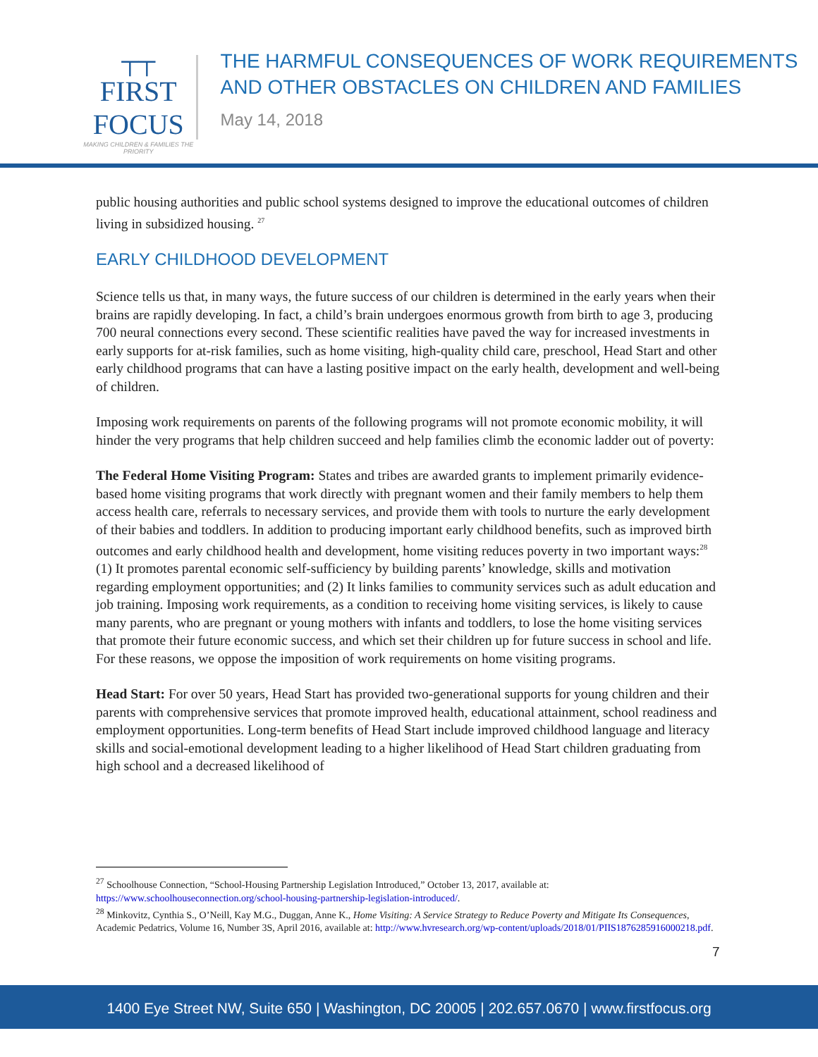┬┬
FIRST FOCUS
MAKING CHILDREN & FAMILIES THE PRIORITY
THE HARMFUL CONSEQUENCES OF WORK REQUIREMENTS AND OTHER OBSTACLES ON CHILDREN AND FAMILIES
May 14, 2018
public housing authorities and public school systems designed to improve the educational outcomes of children living in subsidized housing. <sup>27</sup>
EARLY CHILDHOOD DEVELOPMENT
Science tells us that, in many ways, the future success of our children is determined in the early years when their brains are rapidly developing. In fact, a child’s brain undergoes enormous growth from birth to age 3, producing 700 neural connections every second. These scientific realities have paved the way for increased investments in early supports for at-risk families, such as home visiting, high-quality child care, preschool, Head Start and other early childhood programs that can have a lasting positive impact on the early health, development and well-being of children.
Imposing work requirements on parents of the following programs will not promote economic mobility, it will hinder the very programs that help children succeed and help families climb the economic ladder out of poverty:
The Federal Home Visiting Program: States and tribes are awarded grants to implement primarily evidence-based home visiting programs that work directly with pregnant women and their family members to help them access health care, referrals to necessary services, and provide them with tools to nurture the early development of their babies and toddlers. In addition to producing important early childhood benefits, such as improved birth outcomes and early childhood health and development, home visiting reduces poverty in two important ways:<sup>28</sup> (1) It promotes parental economic self-sufficiency by building parents’ knowledge, skills and motivation regarding employment opportunities; and (2) It links families to community services such as adult education and job training. Imposing work requirements, as a condition to receiving home visiting services, is likely to cause many parents, who are pregnant or young mothers with infants and toddlers, to lose the home visiting services that promote their future economic success, and which set their children up for future success in school and life. For these reasons, we oppose the imposition of work requirements on home visiting programs.
Head Start: For over 50 years, Head Start has provided two-generational supports for young children and their parents with comprehensive services that promote improved health, educational attainment, school readiness and employment opportunities. Long-term benefits of Head Start include improved childhood language and literacy skills and social-emotional development leading to a higher likelihood of Head Start children graduating from high school and a decreased likelihood of
<sup>27</sup> Schoolhouse Connection, “School-Housing Partnership Legislation Introduced,” October 13, 2017, available at: https://www.schoolhouseconnection.org/school-housing-partnership-legislation-introduced/.
<sup>28</sup> Minkovitz, Cynthia S., O’Neill, Kay M.G., Duggan, Anne K., Home Visiting: A Service Strategy to Reduce Poverty and Mitigate Its Consequences, Academic Pedatrics, Volume 16, Number 3S, April 2016, available at: http://www.hvresearch.org/wp-content/uploads/2018/01/PIIS1876285916000218.pdf.
7
1400 Eye Street NW, Suite 650 | Washington, DC 20005 | 202.657.0670 | www.firstfocus.org